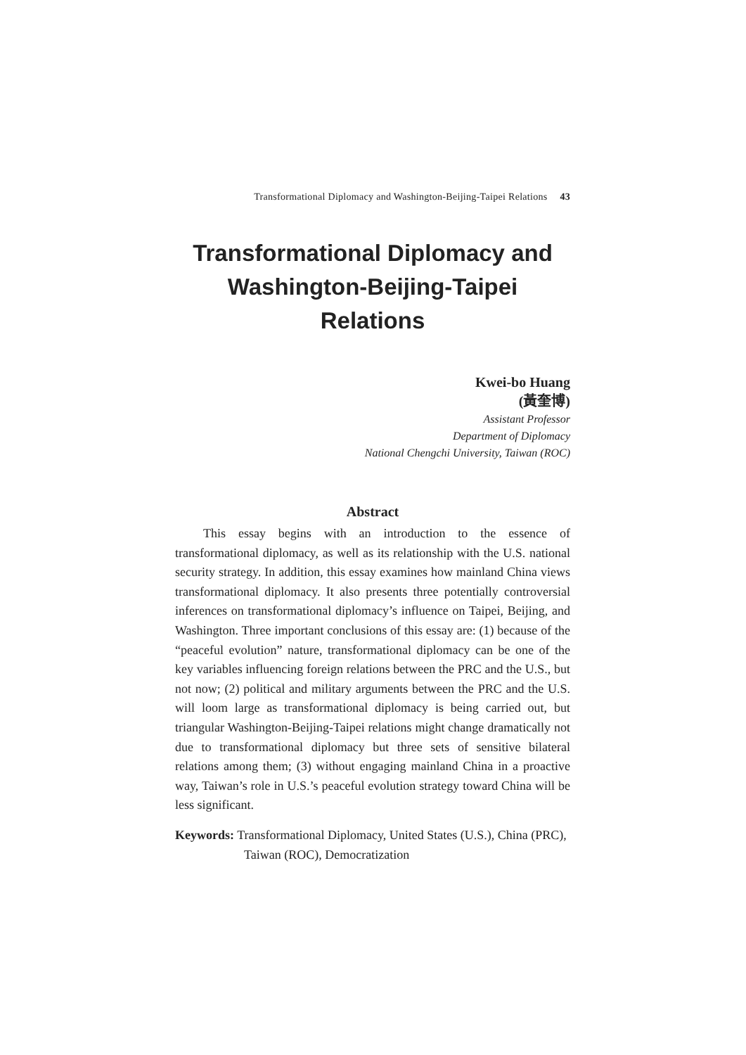Transformational Diplomacy and Washington-Beijing-Taipei Relations 43
Transformational Diplomacy and Washington-Beijing-Taipei Relations
Kwei-bo Huang
(黃奎博)
Assistant Professor
Department of Diplomacy
National Chengchi University, Taiwan (ROC)
Abstract
This essay begins with an introduction to the essence of transformational diplomacy, as well as its relationship with the U.S. national security strategy. In addition, this essay examines how mainland China views transformational diplomacy. It also presents three potentially controversial inferences on transformational diplomacy’s influence on Taipei, Beijing, and Washington. Three important conclusions of this essay are: (1) because of the “peaceful evolution” nature, transformational diplomacy can be one of the key variables influencing foreign relations between the PRC and the U.S., but not now; (2) political and military arguments between the PRC and the U.S. will loom large as transformational diplomacy is being carried out, but triangular Washington-Beijing-Taipei relations might change dramatically not due to transformational diplomacy but three sets of sensitive bilateral relations among them; (3) without engaging mainland China in a proactive way, Taiwan’s role in U.S.’s peaceful evolution strategy toward China will be less significant.
Keywords: Transformational Diplomacy, United States (U.S.), China (PRC), Taiwan (ROC), Democratization